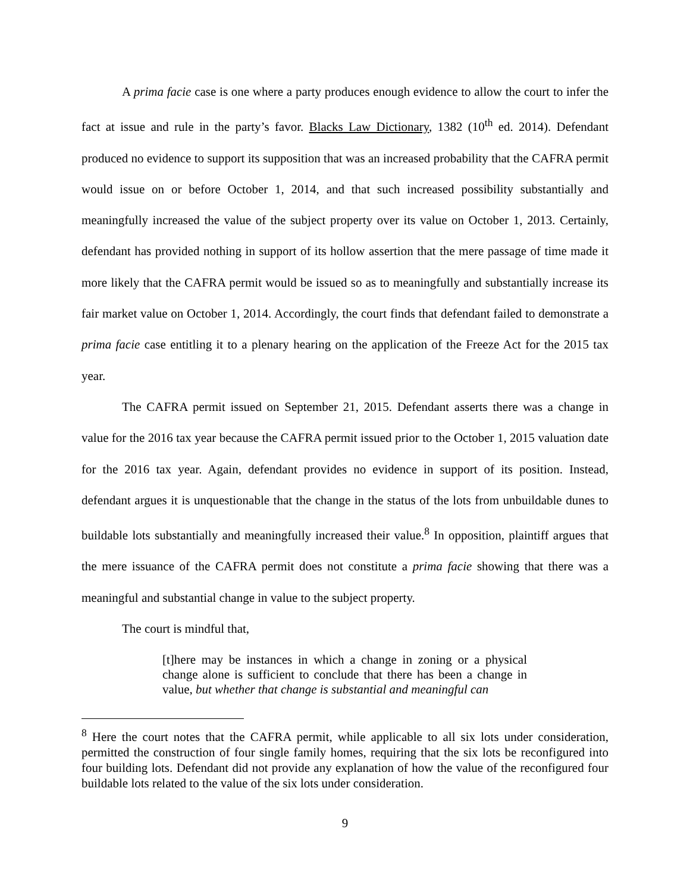A prima facie case is one where a party produces enough evidence to allow the court to infer the fact at issue and rule in the party’s favor. Blacks Law Dictionary, 1382 (10<sup>th</sup> ed. 2014). Defendant produced no evidence to support its supposition that was an increased probability that the CAFRA permit would issue on or before October 1, 2014, and that such increased possibility substantially and meaningfully increased the value of the subject property over its value on October 1, 2013. Certainly, defendant has provided nothing in support of its hollow assertion that the mere passage of time made it more likely that the CAFRA permit would be issued so as to meaningfully and substantially increase its fair market value on October 1, 2014. Accordingly, the court finds that defendant failed to demonstrate a prima facie case entitling it to a plenary hearing on the application of the Freeze Act for the 2015 tax year.
The CAFRA permit issued on September 21, 2015. Defendant asserts there was a change in value for the 2016 tax year because the CAFRA permit issued prior to the October 1, 2015 valuation date for the 2016 tax year. Again, defendant provides no evidence in support of its position. Instead, defendant argues it is unquestionable that the change in the status of the lots from unbuildable dunes to buildable lots substantially and meaningfully increased their value.<sup>8</sup> In opposition, plaintiff argues that the mere issuance of the CAFRA permit does not constitute a prima facie showing that there was a meaningful and substantial change in value to the subject property.
The court is mindful that,
[t]here may be instances in which a change in zoning or a physical change alone is sufficient to conclude that there has been a change in value, but whether that change is substantial and meaningful can
<sup>8</sup> Here the court notes that the CAFRA permit, while applicable to all six lots under consideration, permitted the construction of four single family homes, requiring that the six lots be reconfigured into four building lots. Defendant did not provide any explanation of how the value of the reconfigured four buildable lots related to the value of the six lots under consideration.
9